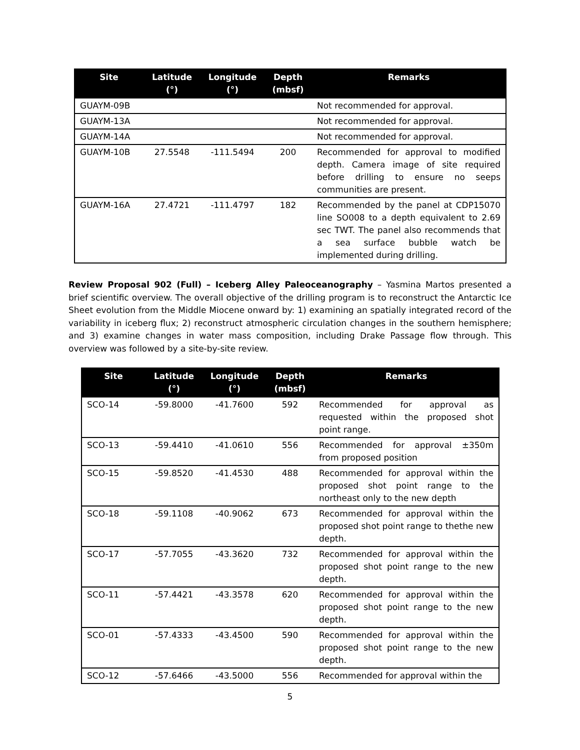| Site | Latitude (°) | Longitude (°) | Depth (mbsf) | Remarks |
| --- | --- | --- | --- | --- |
| GUAYM-09B | | | | Not recommended for approval. |
| GUAYM-13A | | | | Not recommended for approval. |
| GUAYM-14A | | | | Not recommended for approval. |
| GUAYM-10B | 27.5548 | -111.5494 | 200 | Recommended for approval to modified depth. Camera image of site required before drilling to ensure no seeps communities are present. |
| GUAYM-16A | 27.4721 | -111.4797 | 182 | Recommended by the panel at CDP15070 line SO008 to a depth equivalent to 2.69 sec TWT. The panel also recommends that a sea surface bubble watch be implemented during drilling. |
Review Proposal 902 (Full) – Iceberg Alley Paleoceanography – Yasmina Martos presented a brief scientific overview. The overall objective of the drilling program is to reconstruct the Antarctic Ice Sheet evolution from the Middle Miocene onward by: 1) examining an spatially integrated record of the variability in iceberg flux; 2) reconstruct atmospheric circulation changes in the southern hemisphere; and 3) examine changes in water mass composition, including Drake Passage flow through. This overview was followed by a site-by-site review.
| Site | Latitude (°) | Longitude (°) | Depth (mbsf) | Remarks |
| --- | --- | --- | --- | --- |
| SCO-14 | -59.8000 | -41.7600 | 592 | Recommended for approval as requested within the proposed shot point range. |
| SCO-13 | -59.4410 | -41.0610 | 556 | Recommended for approval ±350m from proposed position |
| SCO-15 | -59.8520 | -41.4530 | 488 | Recommended for approval within the proposed shot point range to the northeast only to the new depth |
| SCO-18 | -59.1108 | -40.9062 | 673 | Recommended for approval within the proposed shot point range to thethe new depth. |
| SCO-17 | -57.7055 | -43.3620 | 732 | Recommended for approval within the proposed shot point range to the new depth. |
| SCO-11 | -57.4421 | -43.3578 | 620 | Recommended for approval within the proposed shot point range to the new depth. |
| SCO-01 | -57.4333 | -43.4500 | 590 | Recommended for approval within the proposed shot point range to the new depth. |
| SCO-12 | -57.6466 | -43.5000 | 556 | Recommended for approval within the |
5